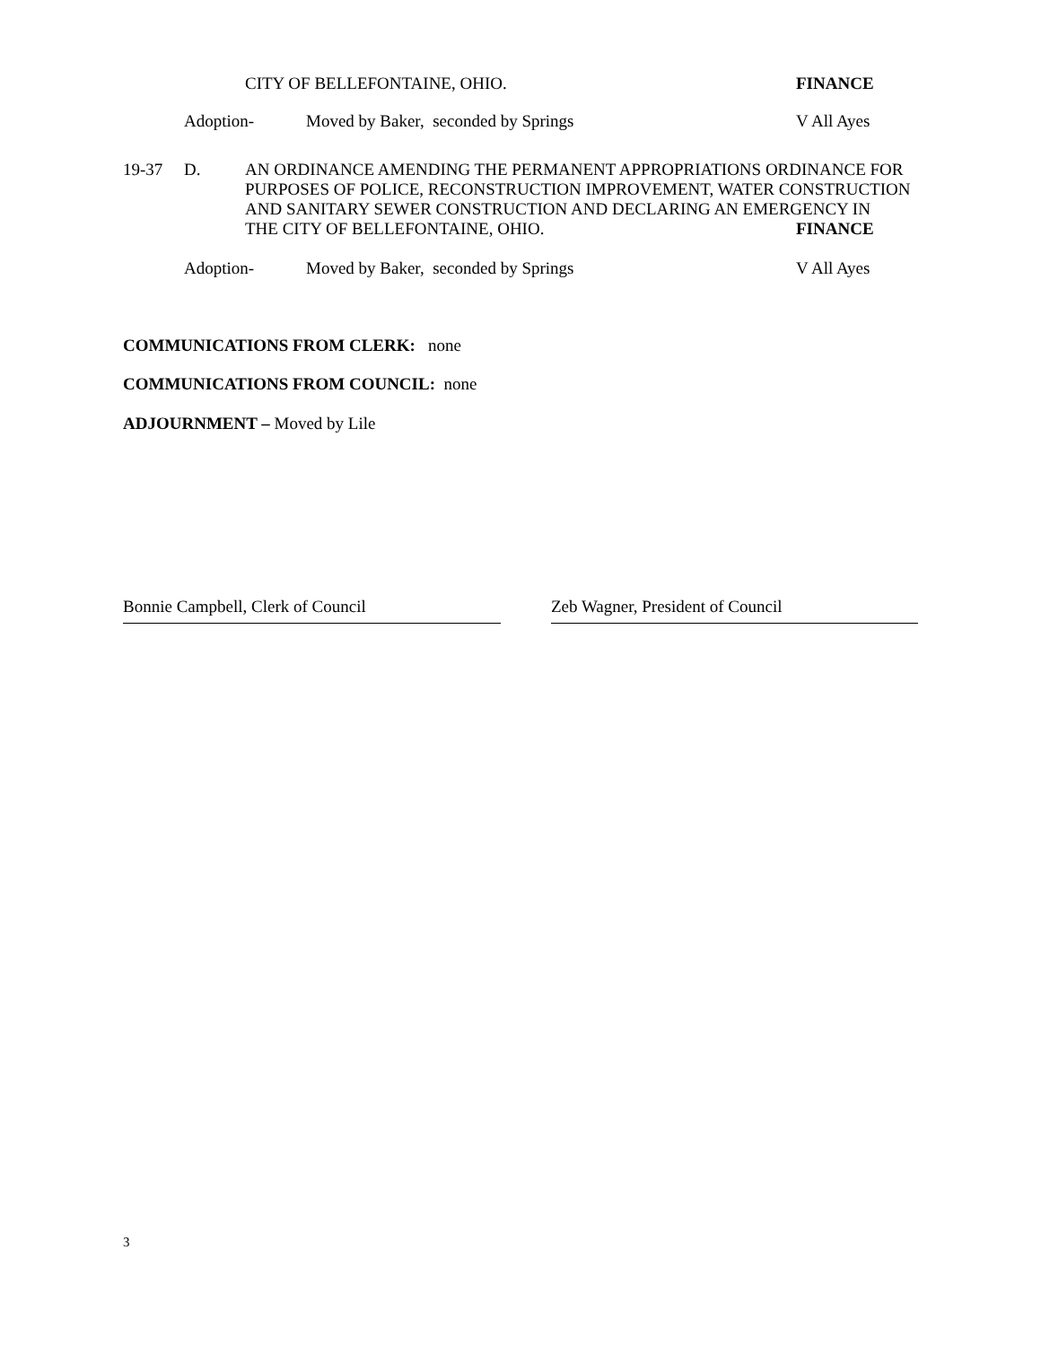CITY OF BELLEFONTAINE, OHIO. FINANCE
Adoption- Moved by Baker, seconded by Springs V All Ayes
19-37 D. AN ORDINANCE AMENDING THE PERMANENT APPROPRIATIONS ORDINANCE FOR
PURPOSES OF POLICE, RECONSTRUCTION IMPROVEMENT, WATER CONSTRUCTION
AND SANITARY SEWER CONSTRUCTION AND DECLARING AN EMERGENCY IN
THE CITY OF BELLEFONTAINE, OHIO. FINANCE
Adoption- Moved by Baker, seconded by Springs V All Ayes
COMMUNICATIONS FROM CLERK: none
COMMUNICATIONS FROM COUNCIL: none
ADJOURNMENT – Moved by Lile
Bonnie Campbell, Clerk of Council Zeb Wagner, President of Council
3